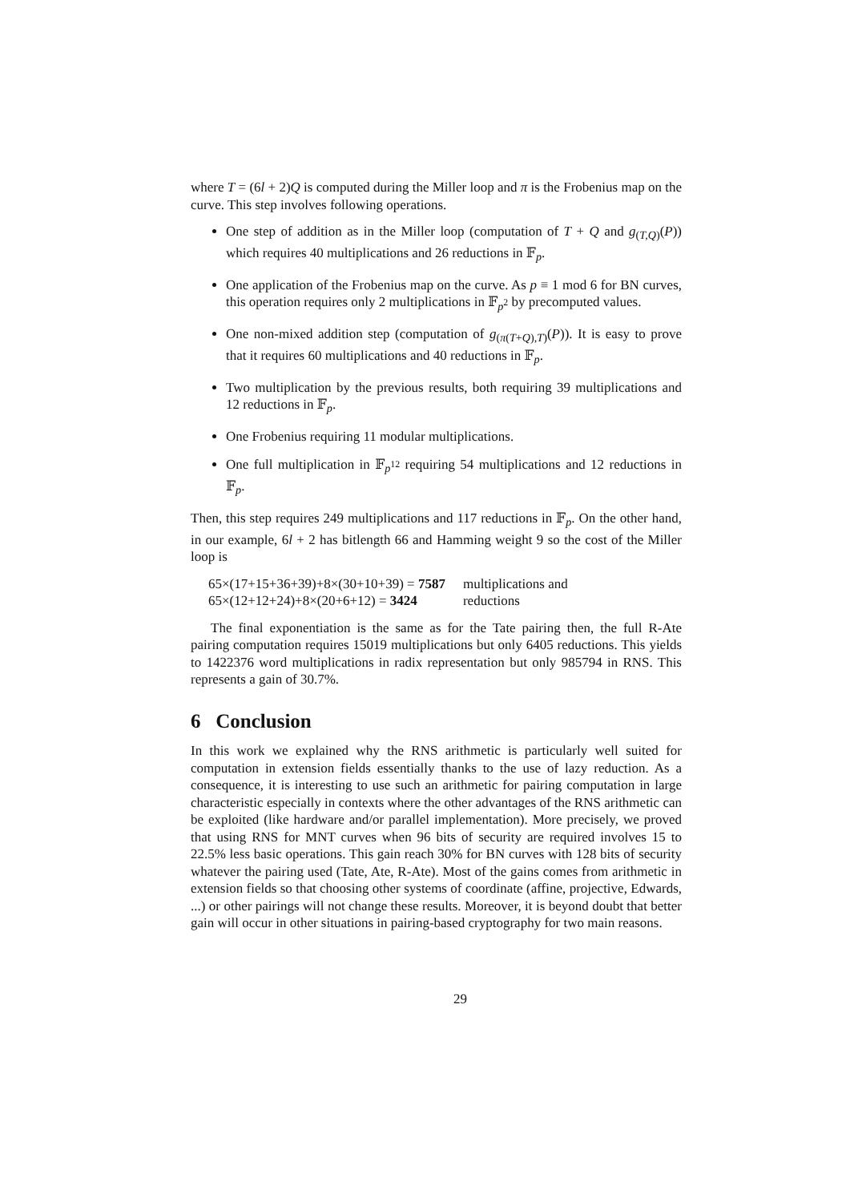where T = (6l + 2)Q is computed during the Miller loop and π is the Frobenius map on the curve. This step involves following operations.
One step of addition as in the Miller loop (computation of T + Q and g<sub>(T,Q)</sub>(P)) which requires 40 multiplications and 26 reductions in 𝔽<sub>p</sub>.
One application of the Frobenius map on the curve. As p ≡ 1 mod 6 for BN curves, this operation requires only 2 multiplications in 𝔽<sub>p<sup>2</sup></sub> by precomputed values.
One non-mixed addition step (computation of g<sub>(π(T+Q),T)</sub>(P)). It is easy to prove that it requires 60 multiplications and 40 reductions in 𝔽<sub>p</sub>.
Two multiplication by the previous results, both requiring 39 multiplications and 12 reductions in 𝔽<sub>p</sub>.
One Frobenius requiring 11 modular multiplications.
One full multiplication in 𝔽<sub>p<sup>12</sup></sub> requiring 54 multiplications and 12 reductions in 𝔽<sub>p</sub>.
Then, this step requires 249 multiplications and 117 reductions in 𝔽<sub>p</sub>. On the other hand, in our example, 6l + 2 has bitlength 66 and Hamming weight 9 so the cost of the Miller loop is
| 65×(17+15+36+39)+8×(30+10+39) = 7587 | multiplications and |
| 65×(12+12+24)+8×(20+6+12) = 3424 | reductions |
The final exponentiation is the same as for the Tate pairing then, the full R-Ate pairing computation requires 15019 multiplications but only 6405 reductions. This yields to 1422376 word multiplications in radix representation but only 985794 in RNS. This represents a gain of 30.7%.
6 Conclusion
In this work we explained why the RNS arithmetic is particularly well suited for computation in extension fields essentially thanks to the use of lazy reduction. As a consequence, it is interesting to use such an arithmetic for pairing computation in large characteristic especially in contexts where the other advantages of the RNS arithmetic can be exploited (like hardware and/or parallel implementation). More precisely, we proved that using RNS for MNT curves when 96 bits of security are required involves 15 to 22.5% less basic operations. This gain reach 30% for BN curves with 128 bits of security whatever the pairing used (Tate, Ate, R-Ate). Most of the gains comes from arithmetic in extension fields so that choosing other systems of coordinate (affine, projective, Edwards, ...) or other pairings will not change these results. Moreover, it is beyond doubt that better gain will occur in other situations in pairing-based cryptography for two main reasons.
29